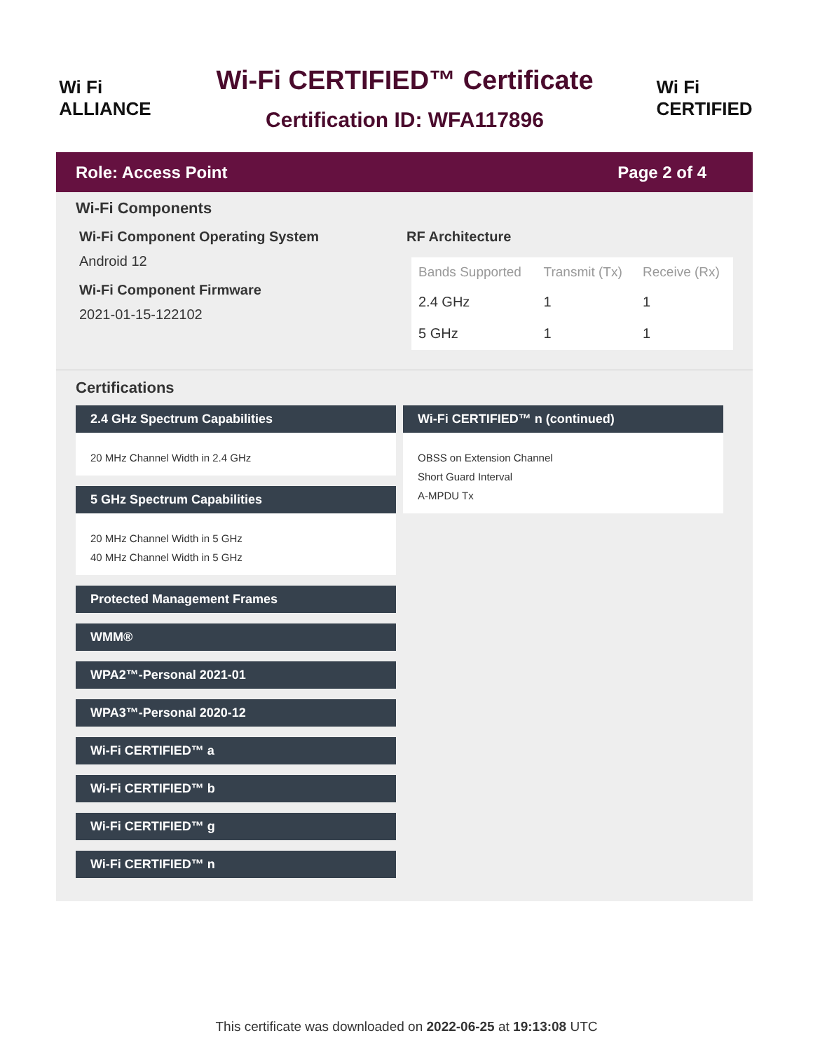Wi Fi
ALLIANCE
Wi-Fi CERTIFIED™ Certificate
Certification ID: WFA117896
Wi Fi
CERTIFIED
Role: Access Point Page 2 of 4
Wi-Fi Components
Wi-Fi Component Operating System
Android 12
Wi-Fi Component Firmware
2021-01-15-122102
RF Architecture
| Bands Supported | Transmit (Tx) | Receive (Rx) |
| --- | --- | --- |
| 2.4 GHz | 1 | 1 |
| 5 GHz | 1 | 1 |
Certifications
2.4 GHz Spectrum Capabilities
20 MHz Channel Width in 2.4 GHz
5 GHz Spectrum Capabilities
20 MHz Channel Width in 5 GHz
40 MHz Channel Width in 5 GHz
Protected Management Frames
WMM®
WPA2™-Personal 2021-01
WPA3™-Personal 2020-12
Wi-Fi CERTIFIED™ a
Wi-Fi CERTIFIED™ b
Wi-Fi CERTIFIED™ g
Wi-Fi CERTIFIED™ n
Wi-Fi CERTIFIED™ n (continued)
OBSS on Extension Channel
Short Guard Interval
A-MPDU Tx
This certificate was downloaded on 2022-06-25 at 19:13:08 UTC